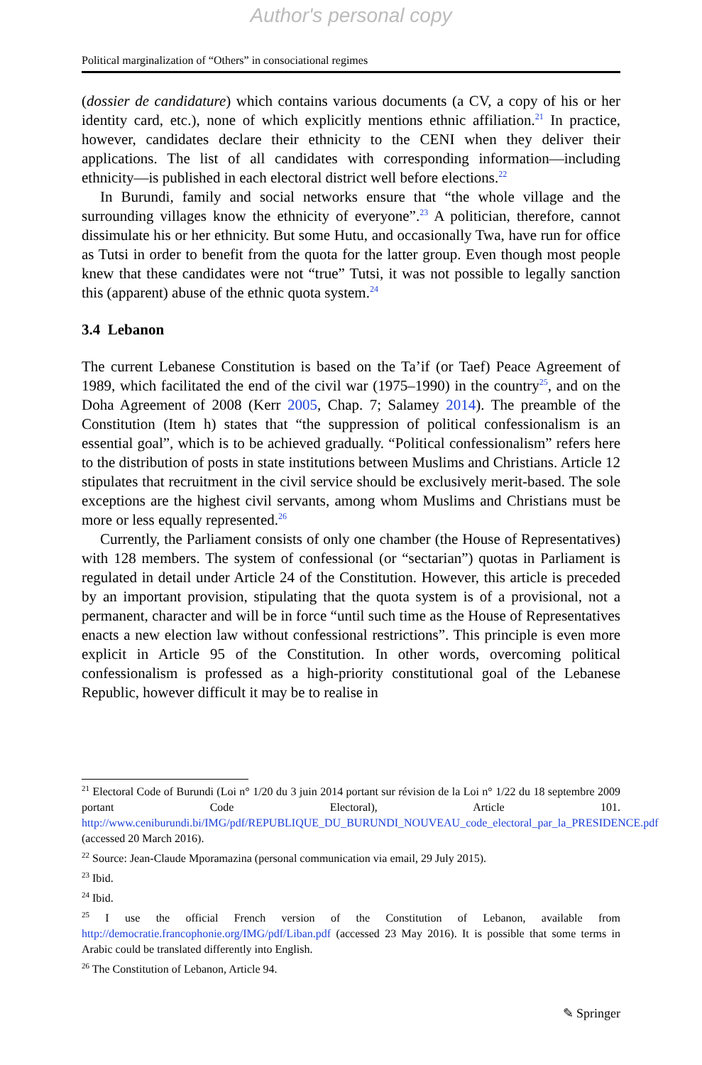Author's personal copy
Political marginalization of “Others” in consociational regimes
(dossier de candidature) which contains various documents (a CV, a copy of his or her identity card, etc.), none of which explicitly mentions ethnic affiliation.<sup>21</sup> In practice, however, candidates declare their ethnicity to the CENI when they deliver their applications. The list of all candidates with corresponding information—including ethnicity—is published in each electoral district well before elections.<sup>22</sup>
In Burundi, family and social networks ensure that “the whole village and the surrounding villages know the ethnicity of everyone”.<sup>23</sup> A politician, therefore, cannot dissimulate his or her ethnicity. But some Hutu, and occasionally Twa, have run for office as Tutsi in order to benefit from the quota for the latter group. Even though most people knew that these candidates were not “true” Tutsi, it was not possible to legally sanction this (apparent) abuse of the ethnic quota system.<sup>24</sup>
3.4 Lebanon
The current Lebanese Constitution is based on the Ta’if (or Taef) Peace Agreement of 1989, which facilitated the end of the civil war (1975–1990) in the country<sup>25</sup>, and on the Doha Agreement of 2008 (Kerr 2005, Chap. 7; Salamey 2014). The preamble of the Constitution (Item h) states that “the suppression of political confessionalism is an essential goal”, which is to be achieved gradually. “Political confessionalism” refers here to the distribution of posts in state institutions between Muslims and Christians. Article 12 stipulates that recruitment in the civil service should be exclusively merit-based. The sole exceptions are the highest civil servants, among whom Muslims and Christians must be more or less equally represented.<sup>26</sup>
Currently, the Parliament consists of only one chamber (the House of Representatives) with 128 members. The system of confessional (or “sectarian”) quotas in Parliament is regulated in detail under Article 24 of the Constitution. However, this article is preceded by an important provision, stipulating that the quota system is of a provisional, not a permanent, character and will be in force “until such time as the House of Representatives enacts a new election law without confessional restrictions”. This principle is even more explicit in Article 95 of the Constitution. In other words, overcoming political confessionalism is professed as a high-priority constitutional goal of the Lebanese Republic, however difficult it may be to realise in
<sup>21</sup> Electoral Code of Burundi (Loi n° 1/20 du 3 juin 2014 portant sur révision de la Loi n° 1/22 du 18 septembre 2009 portant Code Electoral), Article 101. http://www.ceniburundi.bi/IMG/pdf/REPUBLIQUE_DU_BURUNDI_NOUVEAU_code_electoral_par_la_PRESIDENCE.pdf (accessed 20 March 2016).
<sup>22</sup> Source: Jean-Claude Mporamazina (personal communication via email, 29 July 2015).
<sup>23</sup> Ibid.
<sup>24</sup> Ibid.
<sup>25</sup> I use the official French version of the Constitution of Lebanon, available from http://democratie.francophonie.org/IMG/pdf/Liban.pdf (accessed 23 May 2016). It is possible that some terms in Arabic could be translated differently into English.
<sup>26</sup> The Constitution of Lebanon, Article 94.
✎ Springer